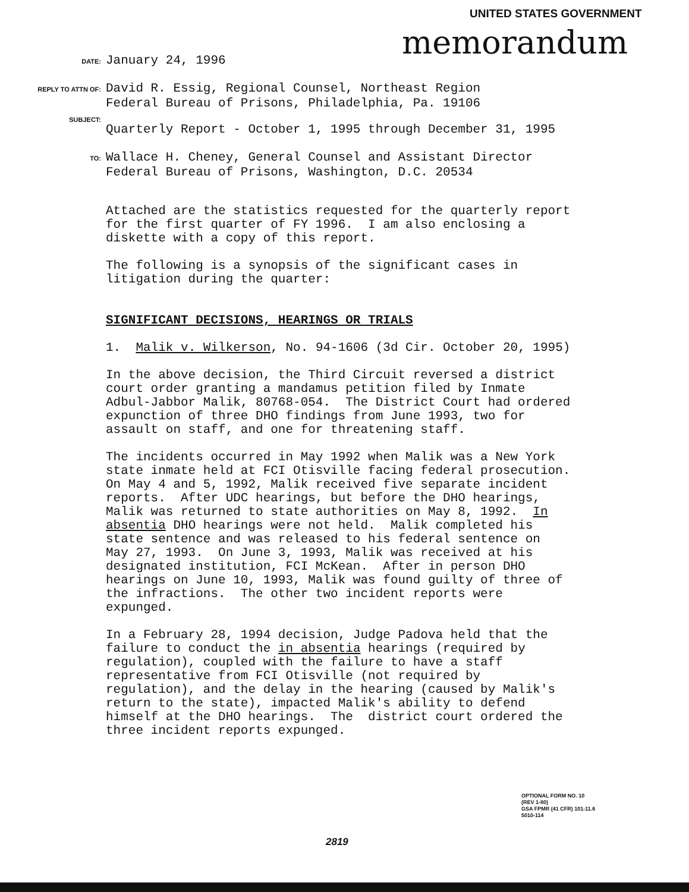UNITED STATES GOVERNMENT
memorandum
DATE: January 24, 1996
REPLY TO ATTN OF: David R. Essig, Regional Counsel, Northeast Region
Federal Bureau of Prisons, Philadelphia, Pa. 19106
SUBJECT:
Quarterly Report - October 1, 1995 through December 31, 1995
TO: Wallace H. Cheney, General Counsel and Assistant Director
Federal Bureau of Prisons, Washington, D.C. 20534
Attached are the statistics requested for the quarterly report for the first quarter of FY 1996. I am also enclosing a diskette with a copy of this report.
The following is a synopsis of the significant cases in litigation during the quarter:
SIGNIFICANT DECISIONS, HEARINGS OR TRIALS
1. Malik v. Wilkerson, No. 94-1606 (3d Cir. October 20, 1995)
In the above decision, the Third Circuit reversed a district court order granting a mandamus petition filed by Inmate Adbul-Jabbor Malik, 80768-054. The District Court had ordered expunction of three DHO findings from June 1993, two for assault on staff, and one for threatening staff.
The incidents occurred in May 1992 when Malik was a New York state inmate held at FCI Otisville facing federal prosecution. On May 4 and 5, 1992, Malik received five separate incident reports. After UDC hearings, but before the DHO hearings, Malik was returned to state authorities on May 8, 1992. In absentia DHO hearings were not held. Malik completed his state sentence and was released to his federal sentence on May 27, 1993. On June 3, 1993, Malik was received at his designated institution, FCI McKean. After in person DHO hearings on June 10, 1993, Malik was found guilty of three of the infractions. The other two incident reports were expunged.
In a February 28, 1994 decision, Judge Padova held that the failure to conduct the in absentia hearings (required by regulation), coupled with the failure to have a staff representative from FCI Otisville (not required by regulation), and the delay in the hearing (caused by Malik's return to the state), impacted Malik's ability to defend himself at the DHO hearings. The district court ordered the three incident reports expunged.
OPTIONAL FORM NO. 10
(REV 1-80)
GSA FPMR (41 CFR) 101-11.6
5010-114
2819